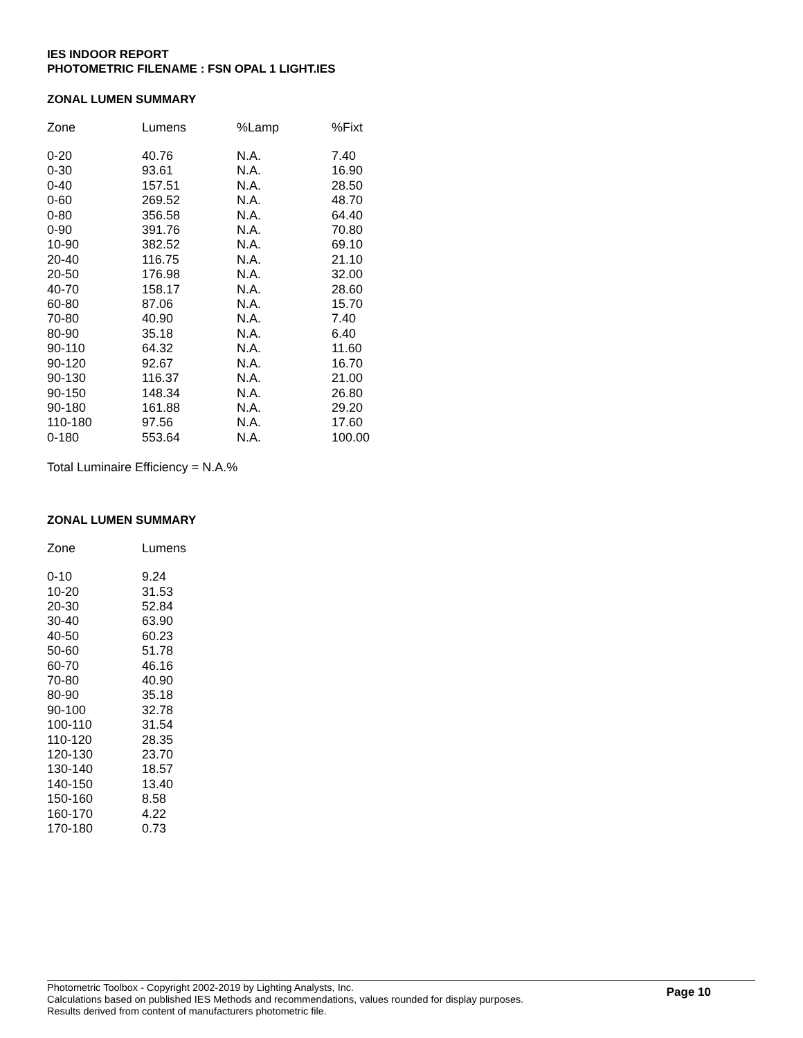IES INDOOR REPORT
PHOTOMETRIC FILENAME : FSN OPAL 1 LIGHT.IES
ZONAL LUMEN SUMMARY
| Zone | Lumens | %Lamp | %Fixt |
| --- | --- | --- | --- |
| 0-20 | 40.76 | N.A. | 7.40 |
| 0-30 | 93.61 | N.A. | 16.90 |
| 0-40 | 157.51 | N.A. | 28.50 |
| 0-60 | 269.52 | N.A. | 48.70 |
| 0-80 | 356.58 | N.A. | 64.40 |
| 0-90 | 391.76 | N.A. | 70.80 |
| 10-90 | 382.52 | N.A. | 69.10 |
| 20-40 | 116.75 | N.A. | 21.10 |
| 20-50 | 176.98 | N.A. | 32.00 |
| 40-70 | 158.17 | N.A. | 28.60 |
| 60-80 | 87.06 | N.A. | 15.70 |
| 70-80 | 40.90 | N.A. | 7.40 |
| 80-90 | 35.18 | N.A. | 6.40 |
| 90-110 | 64.32 | N.A. | 11.60 |
| 90-120 | 92.67 | N.A. | 16.70 |
| 90-130 | 116.37 | N.A. | 21.00 |
| 90-150 | 148.34 | N.A. | 26.80 |
| 90-180 | 161.88 | N.A. | 29.20 |
| 110-180 | 97.56 | N.A. | 17.60 |
| 0-180 | 553.64 | N.A. | 100.00 |
Total Luminaire Efficiency = N.A.%
ZONAL LUMEN SUMMARY
| Zone | Lumens |
| --- | --- |
| 0-10 | 9.24 |
| 10-20 | 31.53 |
| 20-30 | 52.84 |
| 30-40 | 63.90 |
| 40-50 | 60.23 |
| 50-60 | 51.78 |
| 60-70 | 46.16 |
| 70-80 | 40.90 |
| 80-90 | 35.18 |
| 90-100 | 32.78 |
| 100-110 | 31.54 |
| 110-120 | 28.35 |
| 120-130 | 23.70 |
| 130-140 | 18.57 |
| 140-150 | 13.40 |
| 150-160 | 8.58 |
| 160-170 | 4.22 |
| 170-180 | 0.73 |
Photometric Toolbox - Copyright 2002-2019 by Lighting Analysts, Inc.
Page 10
Calculations based on published IES Methods and recommendations, values rounded for display purposes.
Results derived from content of manufacturers photometric file.